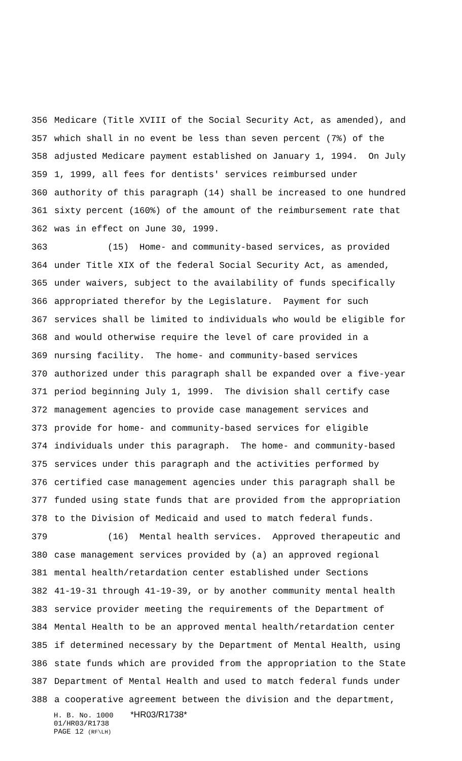356 Medicare (Title XVIII of the Social Security Act, as amended), and
357 which shall in no event be less than seven percent (7%) of the
358 adjusted Medicare payment established on January 1, 1994. On July
359 1, 1999, all fees for dentists' services reimbursed under
360 authority of this paragraph (14) shall be increased to one hundred
361 sixty percent (160%) of the amount of the reimbursement rate that
362 was in effect on June 30, 1999.
363 (15) Home- and community-based services, as provided
364 under Title XIX of the federal Social Security Act, as amended,
365 under waivers, subject to the availability of funds specifically
366 appropriated therefor by the Legislature. Payment for such
367 services shall be limited to individuals who would be eligible for
368 and would otherwise require the level of care provided in a
369 nursing facility. The home- and community-based services
370 authorized under this paragraph shall be expanded over a five-year
371 period beginning July 1, 1999. The division shall certify case
372 management agencies to provide case management services and
373 provide for home- and community-based services for eligible
374 individuals under this paragraph. The home- and community-based
375 services under this paragraph and the activities performed by
376 certified case management agencies under this paragraph shall be
377 funded using state funds that are provided from the appropriation
378 to the Division of Medicaid and used to match federal funds.
379 (16) Mental health services. Approved therapeutic and
380 case management services provided by (a) an approved regional
381 mental health/retardation center established under Sections
382 41-19-31 through 41-19-39, or by another community mental health
383 service provider meeting the requirements of the Department of
384 Mental Health to be an approved mental health/retardation center
385 if determined necessary by the Department of Mental Health, using
386 state funds which are provided from the appropriation to the State
387 Department of Mental Health and used to match federal funds under
388 a cooperative agreement between the division and the department,
H. B. No. 1000 *HR03/R1738*
01/HR03/R1738
PAGE 12 (RF\LH)